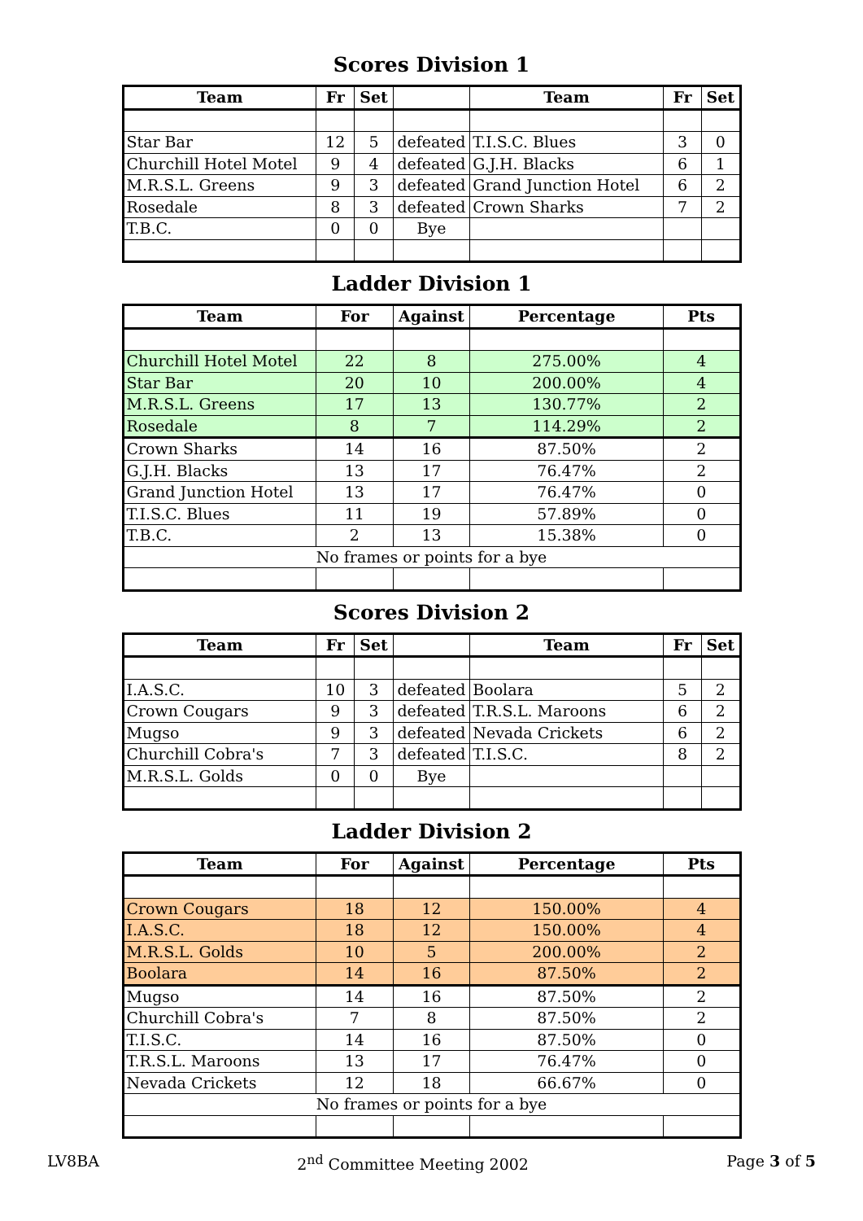Scores Division 1
| Team | Fr | Set | | Team | Fr | Set |
| --- | --- | --- | --- | --- | --- | --- |
| Star Bar | 12 | 5 | defeated | T.I.S.C. Blues | 3 | 0 |
| Churchill Hotel Motel | 9 | 4 | defeated | G.J.H. Blacks | 6 | 1 |
| M.R.S.L. Greens | 9 | 3 | defeated | Grand Junction Hotel | 6 | 2 |
| Rosedale | 8 | 3 | defeated | Crown Sharks | 7 | 2 |
| T.B.C. | 0 | 0 | Bye | | | |
Ladder Division 1
| Team | For | Against | Percentage | Pts |
| --- | --- | --- | --- | --- |
| Churchill Hotel Motel | 22 | 8 | 275.00% | 4 |
| Star Bar | 20 | 10 | 200.00% | 4 |
| M.R.S.L. Greens | 17 | 13 | 130.77% | 2 |
| Rosedale | 8 | 7 | 114.29% | 2 |
| Crown Sharks | 14 | 16 | 87.50% | 2 |
| G.J.H. Blacks | 13 | 17 | 76.47% | 2 |
| Grand Junction Hotel | 13 | 17 | 76.47% | 0 |
| T.I.S.C. Blues | 11 | 19 | 57.89% | 0 |
| T.B.C. | 2 | 13 | 15.38% | 0 |
| No frames or points for a bye | | | | |
Scores Division 2
| Team | Fr | Set | | Team | Fr | Set |
| --- | --- | --- | --- | --- | --- | --- |
| I.A.S.C. | 10 | 3 | defeated | Boolara | 5 | 2 |
| Crown Cougars | 9 | 3 | defeated | T.R.S.L. Maroons | 6 | 2 |
| Mugso | 9 | 3 | defeated | Nevada Crickets | 6 | 2 |
| Churchill Cobra's | 7 | 3 | defeated | T.I.S.C. | 8 | 2 |
| M.R.S.L. Golds | 0 | 0 | Bye | | | |
Ladder Division 2
| Team | For | Against | Percentage | Pts |
| --- | --- | --- | --- | --- |
| Crown Cougars | 18 | 12 | 150.00% | 4 |
| I.A.S.C. | 18 | 12 | 150.00% | 4 |
| M.R.S.L. Golds | 10 | 5 | 200.00% | 2 |
| Boolara | 14 | 16 | 87.50% | 2 |
| Mugso | 14 | 16 | 87.50% | 2 |
| Churchill Cobra's | 7 | 8 | 87.50% | 2 |
| T.I.S.C. | 14 | 16 | 87.50% | 0 |
| T.R.S.L. Maroons | 13 | 17 | 76.47% | 0 |
| Nevada Crickets | 12 | 18 | 66.67% | 0 |
| No frames or points for a bye | | | | |
LV8BA 2<sup>nd</sup> Committee Meeting 2002 Page 3 of 5